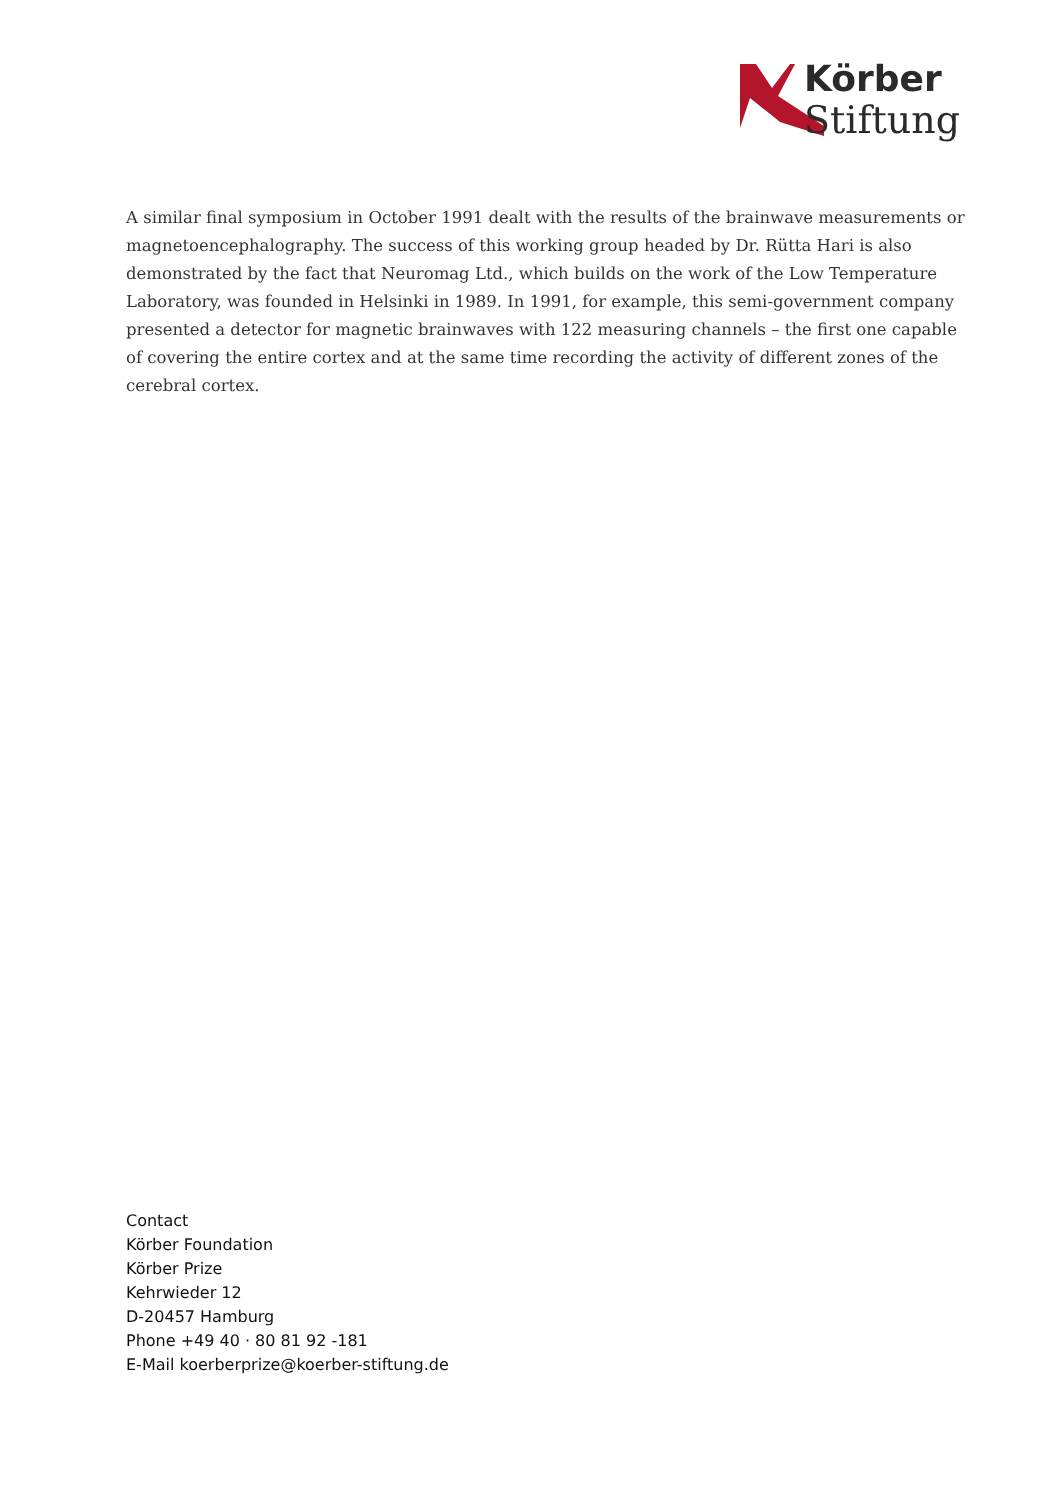Körber
Stiftung
A similar final symposium in October 1991 dealt with the results of the brainwave measurements or magnetoencephalography. The success of this working group headed by Dr. Rütta Hari is also demonstrated by the fact that Neuromag Ltd., which builds on the work of the Low Temperature Laboratory, was founded in Helsinki in 1989. In 1991, for example, this semi-government company presented a detector for magnetic brainwaves with 122 measuring channels – the first one capable of covering the entire cortex and at the same time recording the activity of different zones of the cerebral cortex.
Contact
Körber Foundation
Körber Prize
Kehrwieder 12
D-20457 Hamburg
Phone +49 40 · 80 81 92 -181
E-Mail koerberprize@koerber-stiftung.de